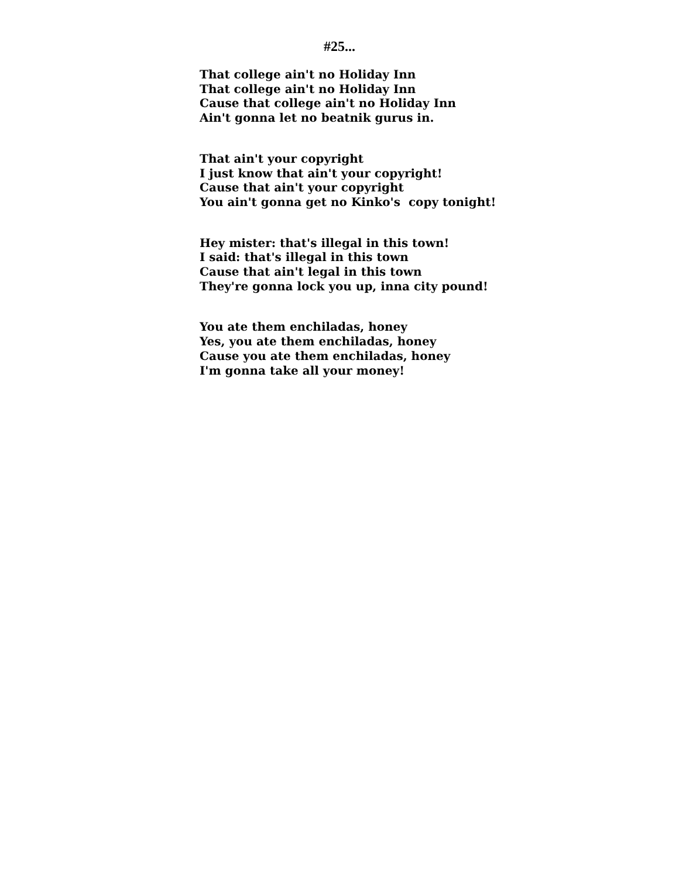#25...
That college ain't no Holiday Inn
That college ain't no Holiday Inn
Cause that college ain't no Holiday Inn
Ain't gonna let no beatnik gurus in.
That ain't your copyright
I just know that ain't your copyright!
Cause that ain't your copyright
You ain't gonna get no Kinko's copy tonight!
Hey mister: that's illegal in this town!
I said: that's illegal in this town
Cause that ain't legal in this town
They're gonna lock you up, inna city pound!
You ate them enchiladas, honey
Yes, you ate them enchiladas, honey
Cause you ate them enchiladas, honey
I'm gonna take all your money!